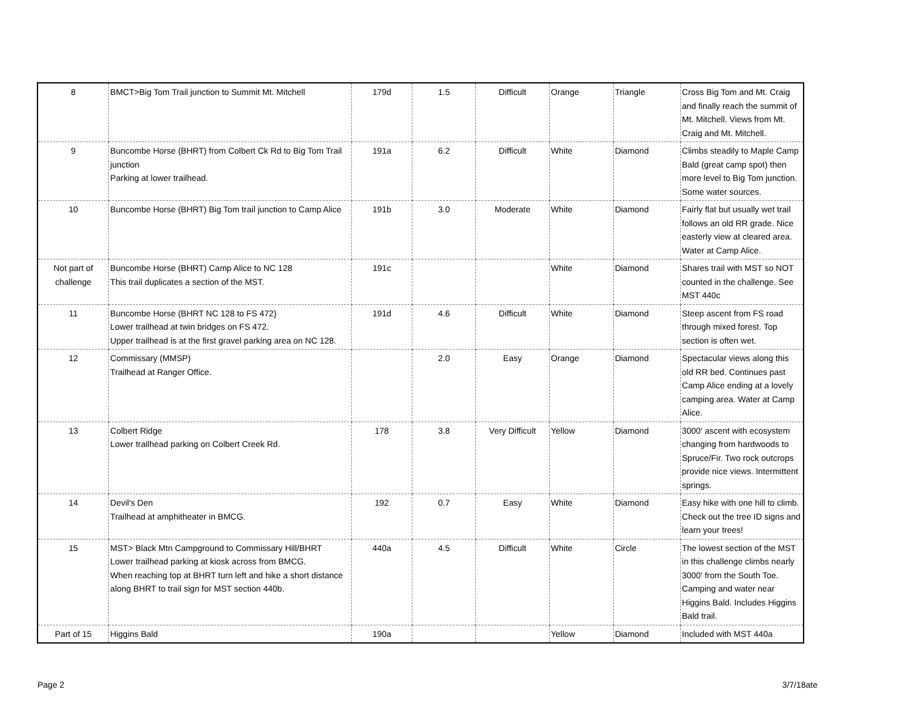| 8 | BMCT>Big Tom Trail junction to Summit Mt. Mitchell | 179d | 1.5 | Difficult | Orange | Triangle | Cross Big Tom and Mt. Craig and finally reach the summit of Mt. Mitchell. Views from Mt. Craig and Mt. Mitchell. |
| 9 | Buncombe Horse (BHRT) from Colbert Ck Rd to Big Tom Trail junction Parking at lower trailhead. | 191a | 6.2 | Difficult | White | Diamond | Climbs steadily to Maple Camp Bald (great camp spot) then more level to Big Tom junction. Some water sources. |
| 10 | Buncombe Horse (BHRT) Big Tom trail junction to Camp Alice | 191b | 3.0 | Moderate | White | Diamond | Fairly flat but usually wet trail follows an old RR grade. Nice easterly view at cleared area. Water at Camp Alice. |
| Not part of challenge | Buncombe Horse (BHRT) Camp Alice to NC 128 This trail duplicates a section of the MST. | 191c | | | White | Diamond | Shares trail with MST so NOT counted in the challenge. See MST 440c |
| 11 | Buncombe Horse (BHRT NC 128 to FS 472} Lower trailhead at twin bridges on FS 472. Upper trailhead is at the first gravel parking area on NC 128. | 191d | 4.6 | Difficult | White | Diamond | Steep ascent from FS road through mixed forest. Top section is often wet. |
| 12 | Commissary (MMSP) Trailhead at Ranger Office. | | 2.0 | Easy | Orange | Diamond | Spectacular views along this old RR bed. Continues past Camp Alice ending at a lovely camping area. Water at Camp Alice. |
| 13 | Colbert Ridge Lower trailhead parking on Colbert Creek Rd. | 178 | 3.8 | Very Difficult | Yellow | Diamond | 3000' ascent with ecosystem changing from hardwoods to Spruce/Fir. Two rock outcrops provide nice views. Intermittent springs. |
| 14 | Devil's Den Trailhead at amphitheater in BMCG. | 192 | 0.7 | Easy | White | Diamond | Easy hike with one hill to climb. Check out the tree ID signs and learn your trees! |
| 15 | MST> Black Mtn Campground to Commissary Hill/BHRT Lower trailhead parking at kiosk across from BMCG. When reaching top at BHRT turn left and hike a short distance along BHRT to trail sign for MST section 440b. | 440a | 4.5 | Difficult | White | Circle | The lowest section of the MST in this challenge climbs nearly 3000' from the South Toe. Camping and water near Higgins Bald. Includes Higgins Bald trail. |
| Part of 15 | Higgins Bald | 190a | | | Yellow | Diamond | Included with MST 440a |
Page 2 3/7/18ate